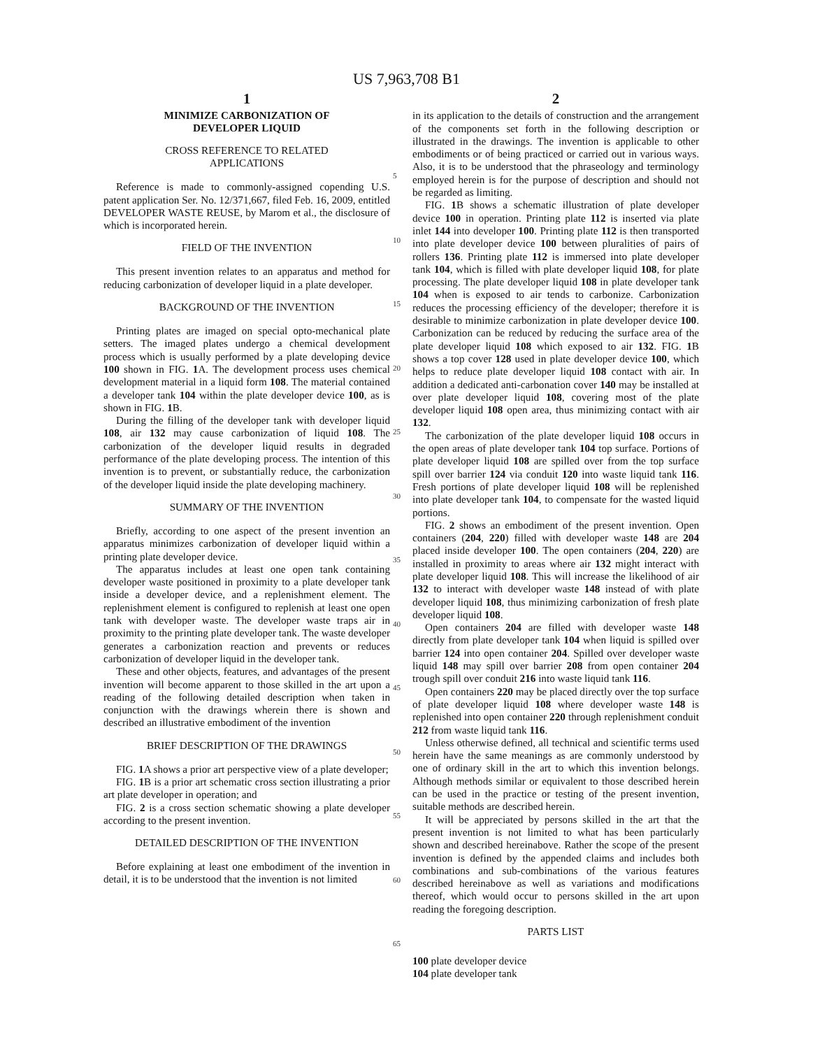US 7,963,708 B1
1
MINIMIZE CARBONIZATION OF
DEVELOPER LIQUID
CROSS REFERENCE TO RELATED
APPLICATIONS
Reference is made to commonly-assigned copending U.S. patent application Ser. No. 12/371,667, filed Feb. 16, 2009, entitled DEVELOPER WASTE REUSE, by Marom et al., the disclosure of which is incorporated herein.
FIELD OF THE INVENTION
This present invention relates to an apparatus and method for reducing carbonization of developer liquid in a plate developer.
BACKGROUND OF THE INVENTION
Printing plates are imaged on special opto-mechanical plate setters. The imaged plates undergo a chemical development process which is usually performed by a plate developing device 100 shown in FIG. 1 A. The development process uses chemical development material in a liquid form 108. The material contained a developer tank 104 within the plate developer device 100, as is shown in FIG. 1 B.
During the filling of the developer tank with developer liquid 108, air 132 may cause carbonization of liquid 108. The carbonization of the developer liquid results in degraded performance of the plate developing process. The intention of this invention is to prevent, or substantially reduce, the carbonization of the developer liquid inside the plate developing machinery.
SUMMARY OF THE INVENTION
Briefly, according to one aspect of the present invention an apparatus minimizes carbonization of developer liquid within a printing plate developer device.
The apparatus includes at least one open tank containing developer waste positioned in proximity to a plate developer tank inside a developer device, and a replenishment element. The replenishment element is configured to replenish at least one open tank with developer waste. The developer waste traps air in proximity to the printing plate developer tank. The waste developer generates a carbonization reaction and prevents or reduces carbonization of developer liquid in the developer tank.
These and other objects, features, and advantages of the present invention will become apparent to those skilled in the art upon a reading of the following detailed description when taken in conjunction with the drawings wherein there is shown and described an illustrative embodiment of the invention
BRIEF DESCRIPTION OF THE DRAWINGS
FIG. 1 A shows a prior art perspective view of a plate developer;
FIG. 1 B is a prior art schematic cross section illustrating a prior art plate developer in operation; and
FIG. 2 is a cross section schematic showing a plate developer according to the present invention.
DETAILED DESCRIPTION OF THE INVENTION
Before explaining at least one embodiment of the invention in detail, it is to be understood that the invention is not limited
5
10
15
20
25
30
35
40
45
50
55
60
65
2
in its application to the details of construction and the arrangement of the components set forth in the following description or illustrated in the drawings. The invention is applicable to other embodiments or of being practiced or carried out in various ways. Also, it is to be understood that the phraseology and terminology employed herein is for the purpose of description and should not be regarded as limiting.
FIG. 1 B shows a schematic illustration of plate developer device 100 in operation. Printing plate 112 is inserted via plate inlet 144 into developer 100. Printing plate 112 is then transported into plate developer device 100 between pluralities of pairs of rollers 136. Printing plate 112 is immersed into plate developer tank 104, which is filled with plate developer liquid 108, for plate processing. The plate developer liquid 108 in plate developer tank 104 when is exposed to air tends to carbonize. Carbonization reduces the processing efficiency of the developer; therefore it is desirable to minimize carbonization in plate developer device 100. Carbonization can be reduced by reducing the surface area of the plate developer liquid 108 which exposed to air 132. FIG. 1 B shows a top cover 128 used in plate developer device 100, which helps to reduce plate developer liquid 108 contact with air. In addition a dedicated anti-carbonation cover 140 may be installed at over plate developer liquid 108, covering most of the plate developer liquid 108 open area, thus minimizing contact with air 132.
The carbonization of the plate developer liquid 108 occurs in the open areas of plate developer tank 104 top surface. Portions of plate developer liquid 108 are spilled over from the top surface spill over barrier 124 via conduit 120 into waste liquid tank 116. Fresh portions of plate developer liquid 108 will be replenished into plate developer tank 104, to compensate for the wasted liquid portions.
FIG. 2 shows an embodiment of the present invention. Open containers (204, 220) filled with developer waste 148 are 204 placed inside developer 100. The open containers (204, 220) are installed in proximity to areas where air 132 might interact with plate developer liquid 108. This will increase the likelihood of air 132 to interact with developer waste 148 instead of with plate developer liquid 108, thus minimizing carbonization of fresh plate developer liquid 108.
Open containers 204 are filled with developer waste 148 directly from plate developer tank 104 when liquid is spilled over barrier 124 into open container 204. Spilled over developer waste liquid 148 may spill over barrier 208 from open container 204 trough spill over conduit 216 into waste liquid tank 116.
Open containers 220 may be placed directly over the top surface of plate developer liquid 108 where developer waste 148 is replenished into open container 220 through replenishment conduit 212 from waste liquid tank 116.
Unless otherwise defined, all technical and scientific terms used herein have the same meanings as are commonly understood by one of ordinary skill in the art to which this invention belongs. Although methods similar or equivalent to those described herein can be used in the practice or testing of the present invention, suitable methods are described herein.
It will be appreciated by persons skilled in the art that the present invention is not limited to what has been particularly shown and described hereinabove. Rather the scope of the present invention is defined by the appended claims and includes both combinations and sub-combinations of the various features described hereinabove as well as variations and modifications thereof, which would occur to persons skilled in the art upon reading the foregoing description.
PARTS LIST
100 plate developer device
104 plate developer tank